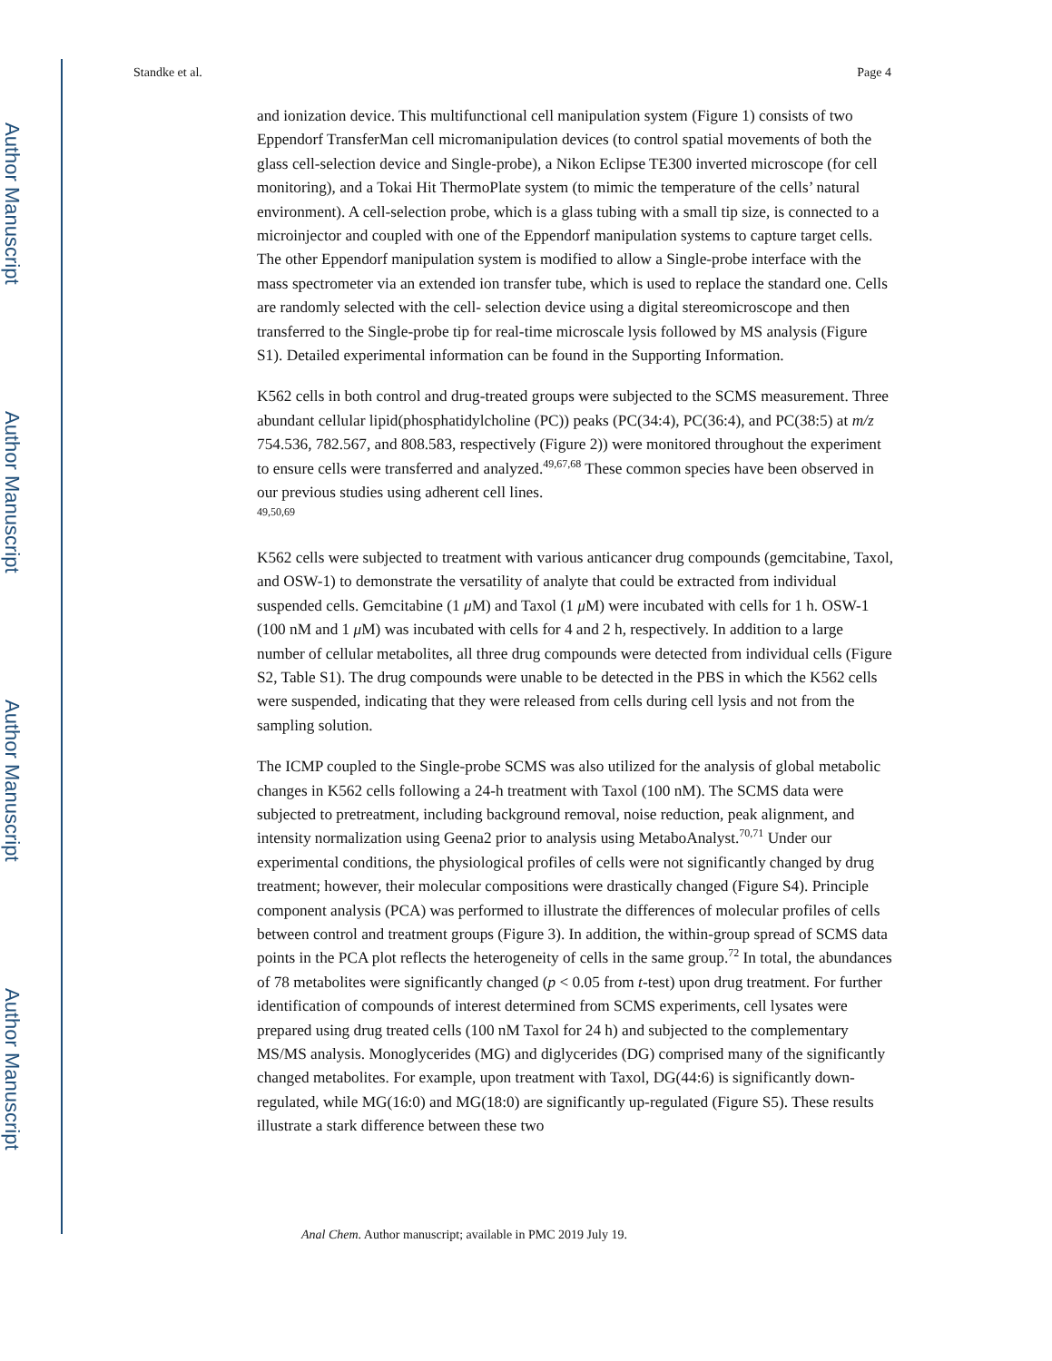Author Manuscript
Author Manuscript
Author Manuscript
Author Manuscript
Standke et al. Page 4
and ionization device. This multifunctional cell manipulation system (Figure 1) consists of two Eppendorf TransferMan cell micromanipulation devices (to control spatial movements of both the glass cell-selection device and Single-probe), a Nikon Eclipse TE300 inverted microscope (for cell monitoring), and a Tokai Hit ThermoPlate system (to mimic the temperature of the cells’ natural environment). A cell-selection probe, which is a glass tubing with a small tip size, is connected to a microinjector and coupled with one of the Eppendorf manipulation systems to capture target cells. The other Eppendorf manipulation system is modified to allow a Single-probe interface with the mass spectrometer via an extended ion transfer tube, which is used to replace the standard one. Cells are randomly selected with the cell- selection device using a digital stereomicroscope and then transferred to the Single-probe tip for real-time microscale lysis followed by MS analysis (Figure S1). Detailed experimental information can be found in the Supporting Information.
K562 cells in both control and drug-treated groups were subjected to the SCMS measurement. Three abundant cellular lipid(phosphatidylcholine (PC)) peaks (PC(34:4), PC(36:4), and PC(38:5) at m/z 754.536, 782.567, and 808.583, respectively (Figure 2)) were monitored throughout the experiment to ensure cells were transferred and analyzed.<sup>49,67,68</sup> These common species have been observed in our previous studies using adherent cell lines.
<sup>49,50,69</sup>
K562 cells were subjected to treatment with various anticancer drug compounds (gemcitabine, Taxol, and OSW-1) to demonstrate the versatility of analyte that could be extracted from individual suspended cells. Gemcitabine (1 μ M) and Taxol (1 μ M) were incubated with cells for 1 h. OSW-1 (100 nM and 1 μ M) was incubated with cells for 4 and 2 h, respectively. In addition to a large number of cellular metabolites, all three drug compounds were detected from individual cells (Figure S2, Table S1). The drug compounds were unable to be detected in the PBS in which the K562 cells were suspended, indicating that they were released from cells during cell lysis and not from the sampling solution.
The ICMP coupled to the Single-probe SCMS was also utilized for the analysis of global metabolic changes in K562 cells following a 24-h treatment with Taxol (100 nM). The SCMS data were subjected to pretreatment, including background removal, noise reduction, peak alignment, and intensity normalization using Geena2 prior to analysis using MetaboAnalyst.<sup>70,71</sup> Under our experimental conditions, the physiological profiles of cells were not significantly changed by drug treatment; however, their molecular compositions were drastically changed (Figure S4). Principle component analysis (PCA) was performed to illustrate the differences of molecular profiles of cells between control and treatment groups (Figure 3). In addition, the within-group spread of SCMS data points in the PCA plot reflects the heterogeneity of cells in the same group.<sup>72</sup> In total, the abundances of 78 metabolites were significantly changed (p < 0.05 from t-test) upon drug treatment. For further identification of compounds of interest determined from SCMS experiments, cell lysates were prepared using drug treated cells (100 nM Taxol for 24 h) and subjected to the complementary MS/MS analysis. Monoglycerides (MG) and diglycerides (DG) comprised many of the significantly changed metabolites. For example, upon treatment with Taxol, DG(44:6) is significantly down-regulated, while MG(16:0) and MG(18:0) are significantly up-regulated (Figure S5). These results illustrate a stark difference between these two
Anal Chem. Author manuscript; available in PMC 2019 July 19.